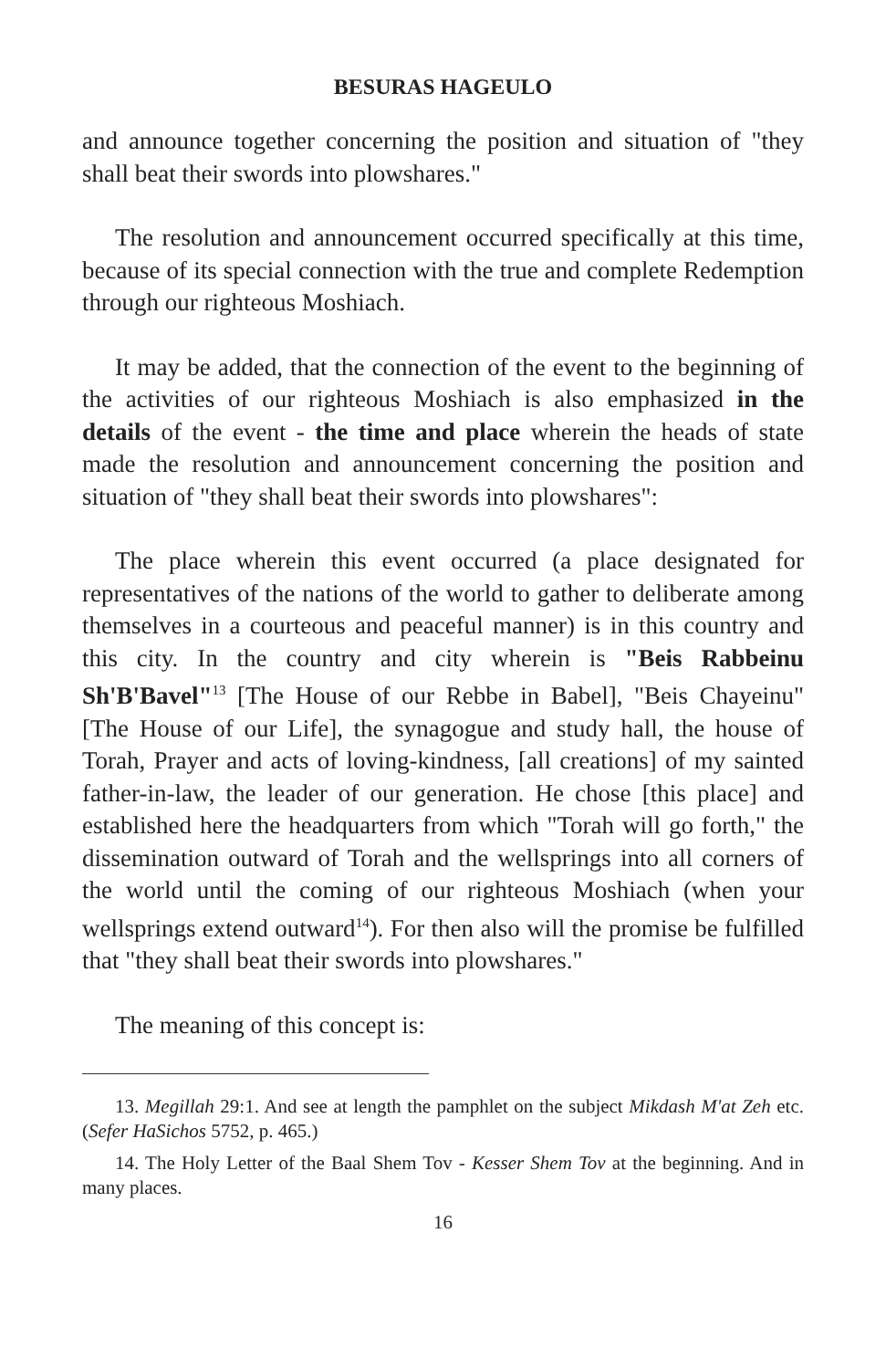BESURAS HAGEULO
and announce together concerning the position and situation of "they shall beat their swords into plowshares."
The resolution and announcement occurred specifically at this time, because of its special connection with the true and complete Redemption through our righteous Moshiach.
It may be added, that the connection of the event to the beginning of the activities of our righteous Moshiach is also emphasized in the details of the event - the time and place wherein the heads of state made the resolution and announcement concerning the position and situation of "they shall beat their swords into plowshares":
The place wherein this event occurred (a place designated for representatives of the nations of the world to gather to deliberate among themselves in a courteous and peaceful manner) is in this country and this city. In the country and city wherein is "Beis Rabbeinu Sh'B'Bavel"<sup>13</sup> [The House of our Rebbe in Babel], "Beis Chayeinu" [The House of our Life], the synagogue and study hall, the house of Torah, Prayer and acts of loving-kindness, [all creations] of my sainted father-in-law, the leader of our generation. He chose [this place] and established here the headquarters from which "Torah will go forth," the dissemination outward of Torah and the wellsprings into all corners of the world until the coming of our righteous Moshiach (when your wellsprings extend outward<sup>14</sup>). For then also will the promise be fulfilled that "they shall beat their swords into plowshares."
The meaning of this concept is:
13. Megillah 29:1. And see at length the pamphlet on the subject Mikdash M'at Zeh etc. (Sefer HaSichos 5752, p. 465.)
14. The Holy Letter of the Baal Shem Tov - Kesser Shem Tov at the beginning. And in many places.
16